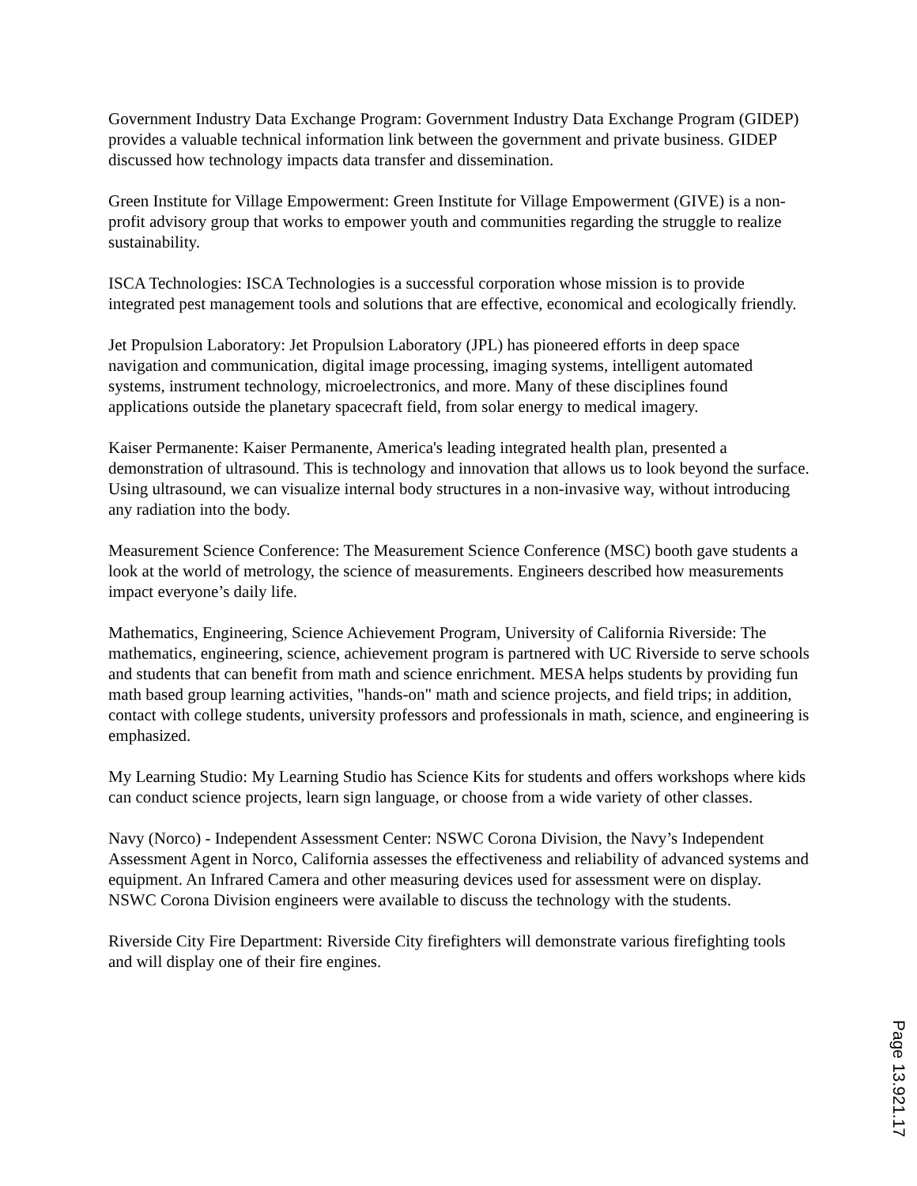Government Industry Data Exchange Program: Government Industry Data Exchange Program (GIDEP) provides a valuable technical information link between the government and private business. GIDEP discussed how technology impacts data transfer and dissemination.
Green Institute for Village Empowerment: Green Institute for Village Empowerment (GIVE) is a non-profit advisory group that works to empower youth and communities regarding the struggle to realize sustainability.
ISCA Technologies: ISCA Technologies is a successful corporation whose mission is to provide integrated pest management tools and solutions that are effective, economical and ecologically friendly.
Jet Propulsion Laboratory: Jet Propulsion Laboratory (JPL) has pioneered efforts in deep space navigation and communication, digital image processing, imaging systems, intelligent automated systems, instrument technology, microelectronics, and more. Many of these disciplines found applications outside the planetary spacecraft field, from solar energy to medical imagery.
Kaiser Permanente: Kaiser Permanente, America's leading integrated health plan, presented a demonstration of ultrasound. This is technology and innovation that allows us to look beyond the surface. Using ultrasound, we can visualize internal body structures in a non-invasive way, without introducing any radiation into the body.
Measurement Science Conference: The Measurement Science Conference (MSC) booth gave students a look at the world of metrology, the science of measurements. Engineers described how measurements impact everyone’s daily life.
Mathematics, Engineering, Science Achievement Program, University of California Riverside: The mathematics, engineering, science, achievement program is partnered with UC Riverside to serve schools and students that can benefit from math and science enrichment. MESA helps students by providing fun math based group learning activities, "hands-on" math and science projects, and field trips; in addition, contact with college students, university professors and professionals in math, science, and engineering is emphasized.
My Learning Studio: My Learning Studio has Science Kits for students and offers workshops where kids can conduct science projects, learn sign language, or choose from a wide variety of other classes.
Navy (Norco) - Independent Assessment Center: NSWC Corona Division, the Navy’s Independent Assessment Agent in Norco, California assesses the effectiveness and reliability of advanced systems and equipment. An Infrared Camera and other measuring devices used for assessment were on display. NSWC Corona Division engineers were available to discuss the technology with the students.
Riverside City Fire Department: Riverside City firefighters will demonstrate various firefighting tools and will display one of their fire engines.
Page 13.921.17